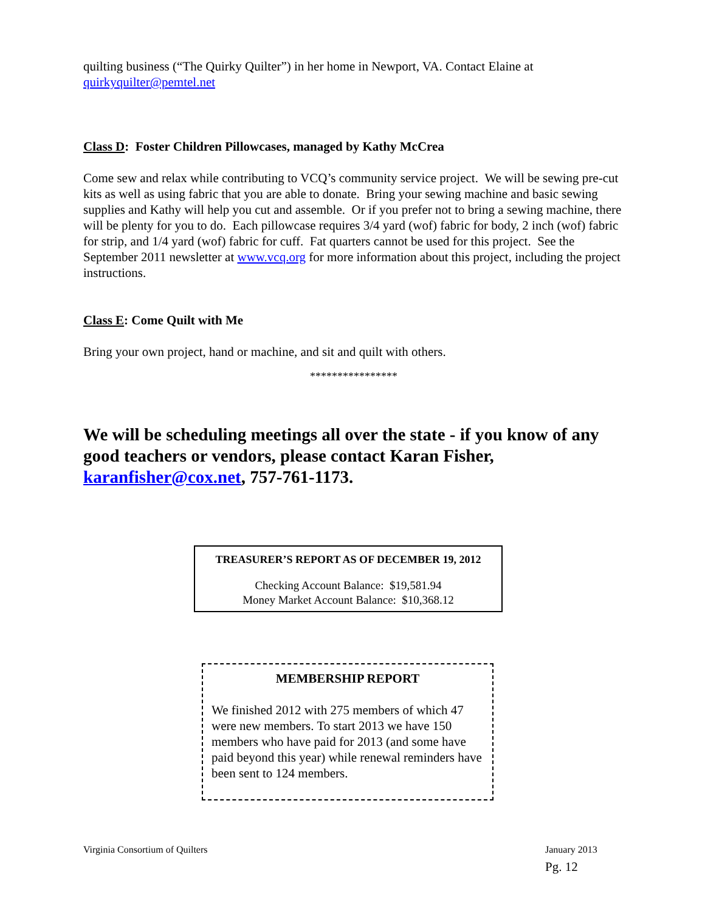quilting business (“The Quirky Quilter”) in her home in Newport, VA. Contact Elaine at quirkyquilter@pemtel.net
Class D: Foster Children Pillowcases, managed by Kathy McCrea
Come sew and relax while contributing to VCQ’s community service project. We will be sewing pre-cut kits as well as using fabric that you are able to donate. Bring your sewing machine and basic sewing supplies and Kathy will help you cut and assemble. Or if you prefer not to bring a sewing machine, there will be plenty for you to do. Each pillowcase requires 3/4 yard (wof) fabric for body, 2 inch (wof) fabric for strip, and 1/4 yard (wof) fabric for cuff. Fat quarters cannot be used for this project. See the September 2011 newsletter at www.vcq.org for more information about this project, including the project instructions.
Class E: Come Quilt with Me
Bring your own project, hand or machine, and sit and quilt with others.
****************
We will be scheduling meetings all over the state - if you know of any good teachers or vendors, please contact Karan Fisher, karanfisher@cox.net, 757-761-1173.
TREASURER’S REPORT AS OF DECEMBER 19, 2012
Checking Account Balance: $19,581.94
Money Market Account Balance: $10,368.12
MEMBERSHIP REPORT
We finished 2012 with 275 members of which 47 were new members. To start 2013 we have 150 members who have paid for 2013 (and some have paid beyond this year) while renewal reminders have been sent to 124 members.
Virginia Consortium of Quilters
January 2013
Pg. 12